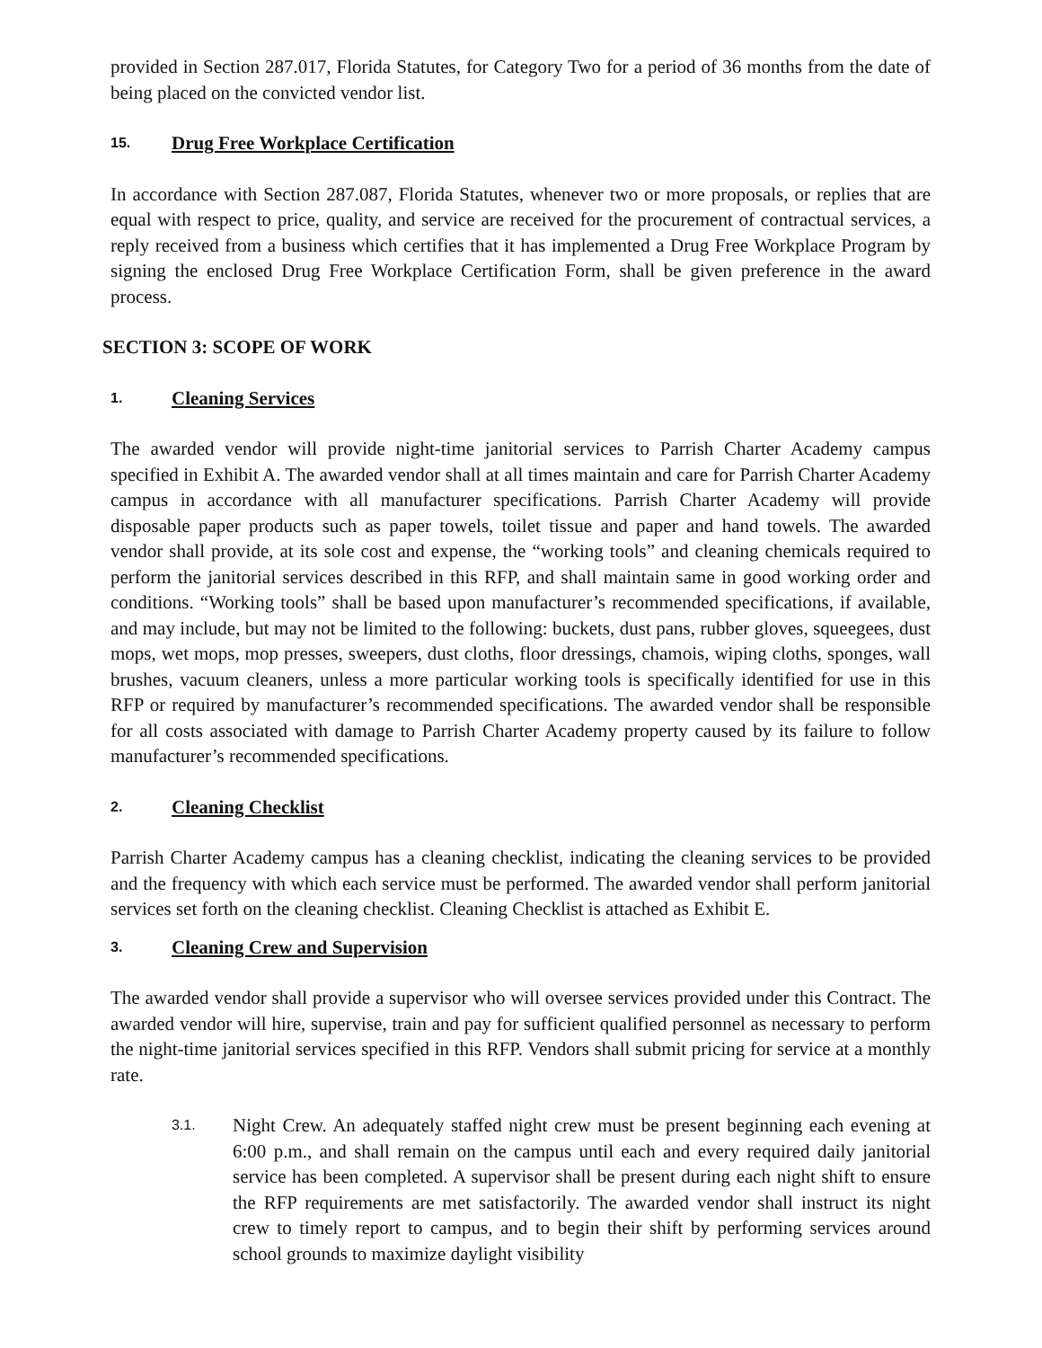provided in Section 287.017, Florida Statutes, for Category Two for a period of 36 months from the date of being placed on the convicted vendor list.
15. Drug Free Workplace Certification
In accordance with Section 287.087, Florida Statutes, whenever two or more proposals, or replies that are equal with respect to price, quality, and service are received for the procurement of contractual services, a reply received from a business which certifies that it has implemented a Drug Free Workplace Program by signing the enclosed Drug Free Workplace Certification Form, shall be given preference in the award process.
SECTION 3: SCOPE OF WORK
1. Cleaning Services
The awarded vendor will provide night-time janitorial services to Parrish Charter Academy campus specified in Exhibit A. The awarded vendor shall at all times maintain and care for Parrish Charter Academy campus in accordance with all manufacturer specifications. Parrish Charter Academy will provide disposable paper products such as paper towels, toilet tissue and paper and hand towels. The awarded vendor shall provide, at its sole cost and expense, the “working tools” and cleaning chemicals required to perform the janitorial services described in this RFP, and shall maintain same in good working order and conditions. “Working tools” shall be based upon manufacturer’s recommended specifications, if available, and may include, but may not be limited to the following: buckets, dust pans, rubber gloves, squeegees, dust mops, wet mops, mop presses, sweepers, dust cloths, floor dressings, chamois, wiping cloths, sponges, wall brushes, vacuum cleaners, unless a more particular working tools is specifically identified for use in this RFP or required by manufacturer’s recommended specifications. The awarded vendor shall be responsible for all costs associated with damage to Parrish Charter Academy property caused by its failure to follow manufacturer’s recommended specifications.
2. Cleaning Checklist
Parrish Charter Academy campus has a cleaning checklist, indicating the cleaning services to be provided and the frequency with which each service must be performed. The awarded vendor shall perform janitorial services set forth on the cleaning checklist. Cleaning Checklist is attached as Exhibit E.
3. Cleaning Crew and Supervision
The awarded vendor shall provide a supervisor who will oversee services provided under this Contract. The awarded vendor will hire, supervise, train and pay for sufficient qualified personnel as necessary to perform the night-time janitorial services specified in this RFP. Vendors shall submit pricing for service at a monthly rate.
3.1.
Night Crew. An adequately staffed night crew must be present beginning each evening at 6:00 p.m., and shall remain on the campus until each and every required daily janitorial service has been completed. A supervisor shall be present during each night shift to ensure the RFP requirements are met satisfactorily. The awarded vendor shall instruct its night crew to timely report to campus, and to begin their shift by performing services around school grounds to maximize daylight visibility